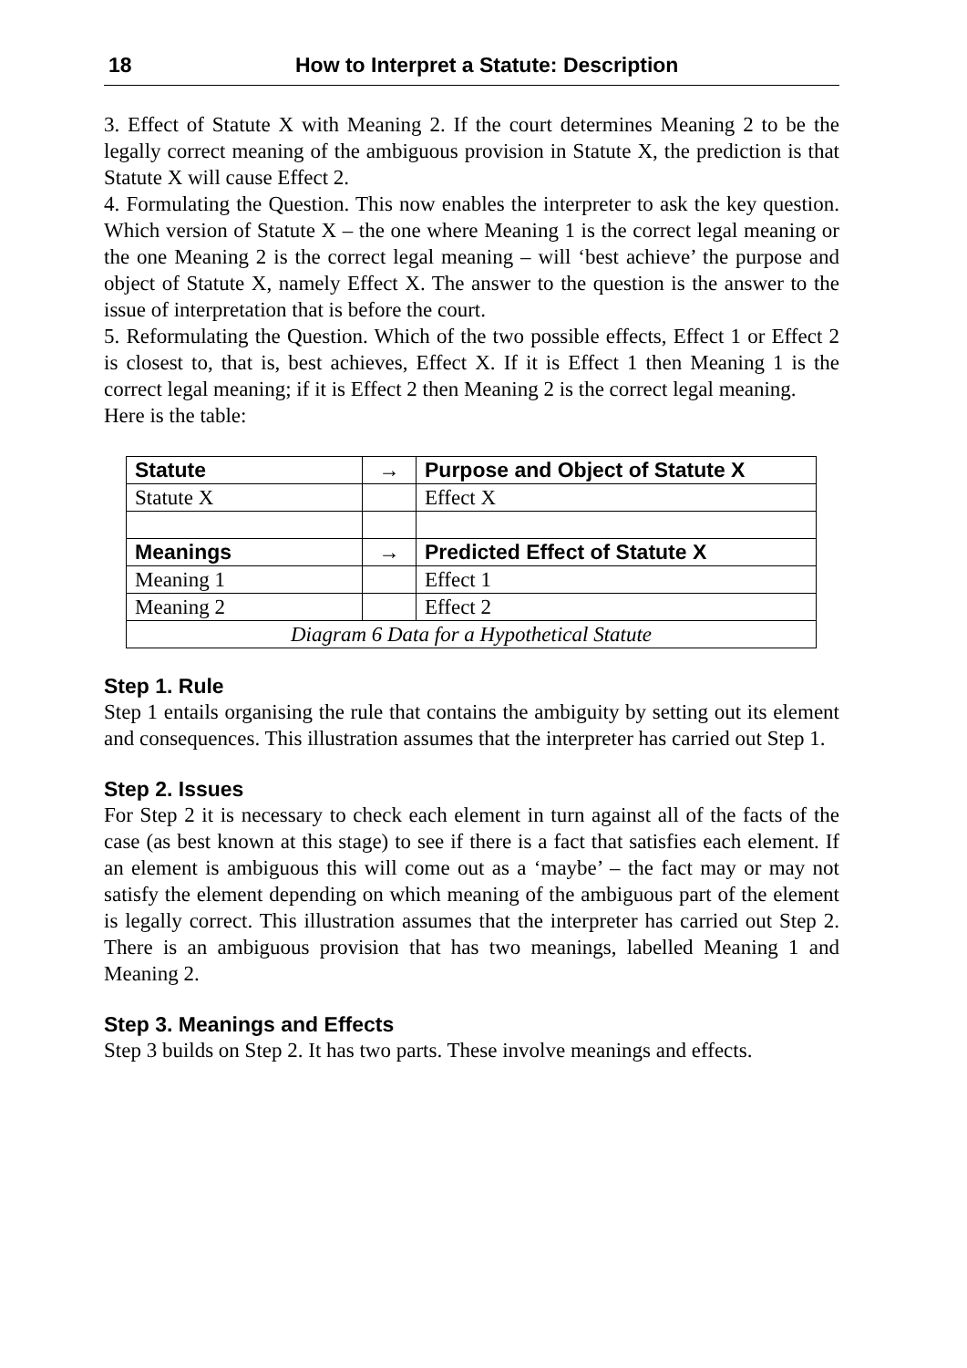18 How to Interpret a Statute: Description
3. Effect of Statute X with Meaning 2. If the court determines Meaning 2 to be the legally correct meaning of the ambiguous provision in Statute X, the prediction is that Statute X will cause Effect 2.
4. Formulating the Question. This now enables the interpreter to ask the key question. Which version of Statute X – the one where Meaning 1 is the correct legal meaning or the one Meaning 2 is the correct legal meaning – will ‘best achieve’ the purpose and object of Statute X, namely Effect X. The answer to the question is the answer to the issue of interpretation that is before the court.
5. Reformulating the Question. Which of the two possible effects, Effect 1 or Effect 2 is closest to, that is, best achieves, Effect X. If it is Effect 1 then Meaning 1 is the correct legal meaning; if it is Effect 2 then Meaning 2 is the correct legal meaning.
Here is the table:
| Statute | → | Purpose and Object of Statute X |
| --- | --- | --- |
| Statute X | | Effect X |
| Meanings | → | Predicted Effect of Statute X |
| Meaning 1 | | Effect 1 |
| Meaning 2 | | Effect 2 |
| Diagram 6 Data for a Hypothetical Statute | | |
Step 1. Rule
Step 1 entails organising the rule that contains the ambiguity by setting out its element and consequences. This illustration assumes that the interpreter has carried out Step 1.
Step 2. Issues
For Step 2 it is necessary to check each element in turn against all of the facts of the case (as best known at this stage) to see if there is a fact that satisfies each element. If an element is ambiguous this will come out as a ‘maybe’ – the fact may or may not satisfy the element depending on which meaning of the ambiguous part of the element is legally correct. This illustration assumes that the interpreter has carried out Step 2. There is an ambiguous provision that has two meanings, labelled Meaning 1 and Meaning 2.
Step 3. Meanings and Effects
Step 3 builds on Step 2. It has two parts. These involve meanings and effects.